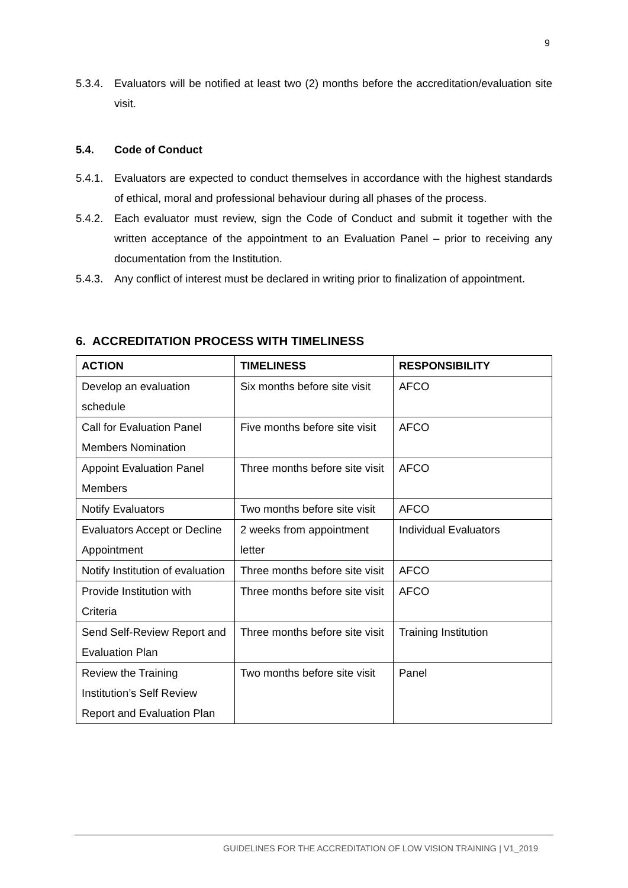9
5.3.4. Evaluators will be notified at least two (2) months before the accreditation/evaluation site visit.
5.4. Code of Conduct
5.4.1. Evaluators are expected to conduct themselves in accordance with the highest standards of ethical, moral and professional behaviour during all phases of the process.
5.4.2. Each evaluator must review, sign the Code of Conduct and submit it together with the written acceptance of the appointment to an Evaluation Panel – prior to receiving any documentation from the Institution.
5.4.3. Any conflict of interest must be declared in writing prior to finalization of appointment.
6. ACCREDITATION PROCESS WITH TIMELINESS
| ACTION | TIMELINESS | RESPONSIBILITY |
| --- | --- | --- |
| Develop an evaluation schedule | Six months before site visit | AFCO |
| Call for Evaluation Panel Members Nomination | Five months before site visit | AFCO |
| Appoint Evaluation Panel Members | Three months before site visit | AFCO |
| Notify Evaluators | Two months before site visit | AFCO |
| Evaluators Accept or Decline Appointment | 2 weeks from appointment letter | Individual Evaluators |
| Notify Institution of evaluation | Three months before site visit | AFCO |
| Provide Institution with Criteria | Three months before site visit | AFCO |
| Send Self-Review Report and Evaluation Plan | Three months before site visit | Training Institution |
| Review the Training Institution’s Self Review Report and Evaluation Plan | Two months before site visit | Panel |
GUIDELINES FOR THE ACCREDITATION OF LOW VISION TRAINING | V1_2019